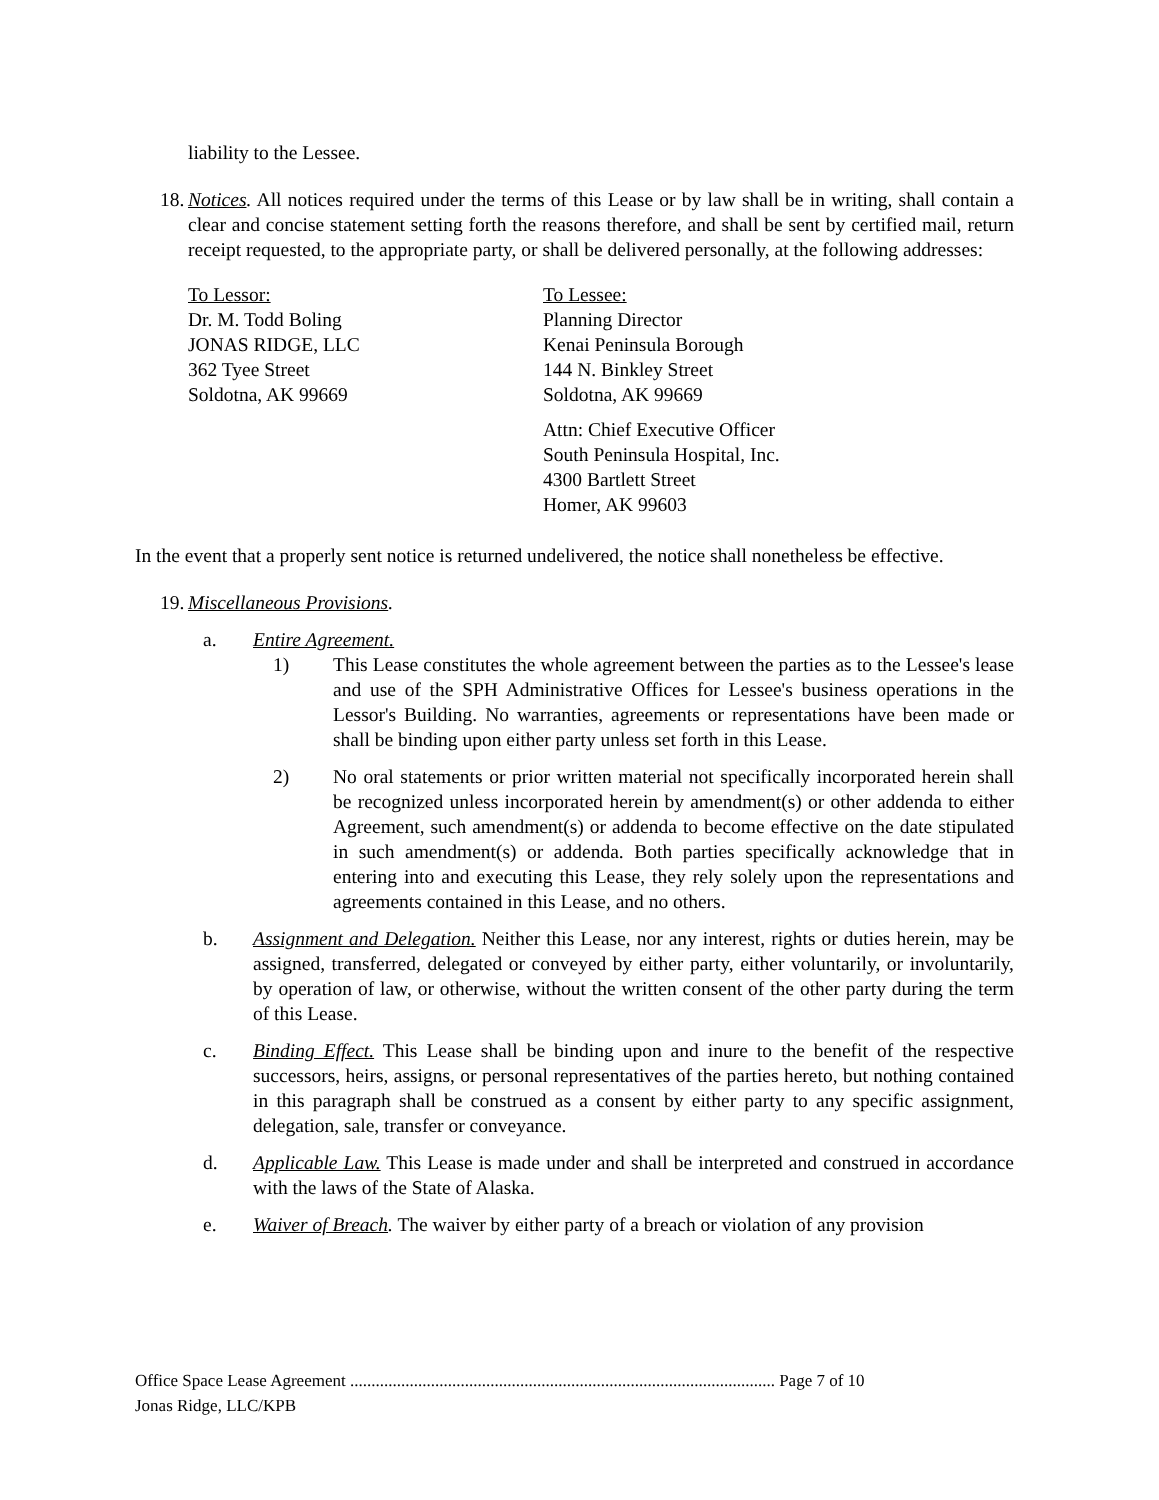liability to the Lessee.
18.
Notices. All notices required under the terms of this Lease or by law shall be in writing, shall contain a clear and concise statement setting forth the reasons therefore, and shall be sent by certified mail, return receipt requested, to the appropriate party, or shall be delivered personally, at the following addresses:
To Lessor:
Dr. M. Todd Boling
JONAS RIDGE, LLC
362 Tyee Street
Soldotna, AK 99669
To Lessee:
Planning Director
Kenai Peninsula Borough
144 N. Binkley Street
Soldotna, AK 99669
Attn: Chief Executive Officer
South Peninsula Hospital, Inc.
4300 Bartlett Street
Homer, AK 99603
In the event that a properly sent notice is returned undelivered, the notice shall nonetheless be effective.
19.
Miscellaneous Provisions.
a. Entire Agreement.
1) This Lease constitutes the whole agreement between the parties as to the Lessee's lease and use of the SPH Administrative Offices for Lessee's business operations in the Lessor's Building. No warranties, agreements or representations have been made or shall be binding upon either party unless set forth in this Lease.
2) No oral statements or prior written material not specifically incorporated herein shall be recognized unless incorporated herein by amendment(s) or other addenda to either Agreement, such amendment(s) or addenda to become effective on the date stipulated in such amendment(s) or addenda. Both parties specifically acknowledge that in entering into and executing this Lease, they rely solely upon the representations and agreements contained in this Lease, and no others.
b. Assignment and Delegation. Neither this Lease, nor any interest, rights or duties herein, may be assigned, transferred, delegated or conveyed by either party, either voluntarily, or involuntarily, by operation of law, or otherwise, without the written consent of the other party during the term of this Lease.
c. Binding Effect. This Lease shall be binding upon and inure to the benefit of the respective successors, heirs, assigns, or personal representatives of the parties hereto, but nothing contained in this paragraph shall be construed as a consent by either party to any specific assignment, delegation, sale, transfer or conveyance.
d. Applicable Law. This Lease is made under and shall be interpreted and construed in accordance with the laws of the State of Alaska.
e. Waiver of Breach. The waiver by either party of a breach or violation of any provision
Office Space Lease Agreement .................................................................................................... Page 7 of 10
Jonas Ridge, LLC/KPB